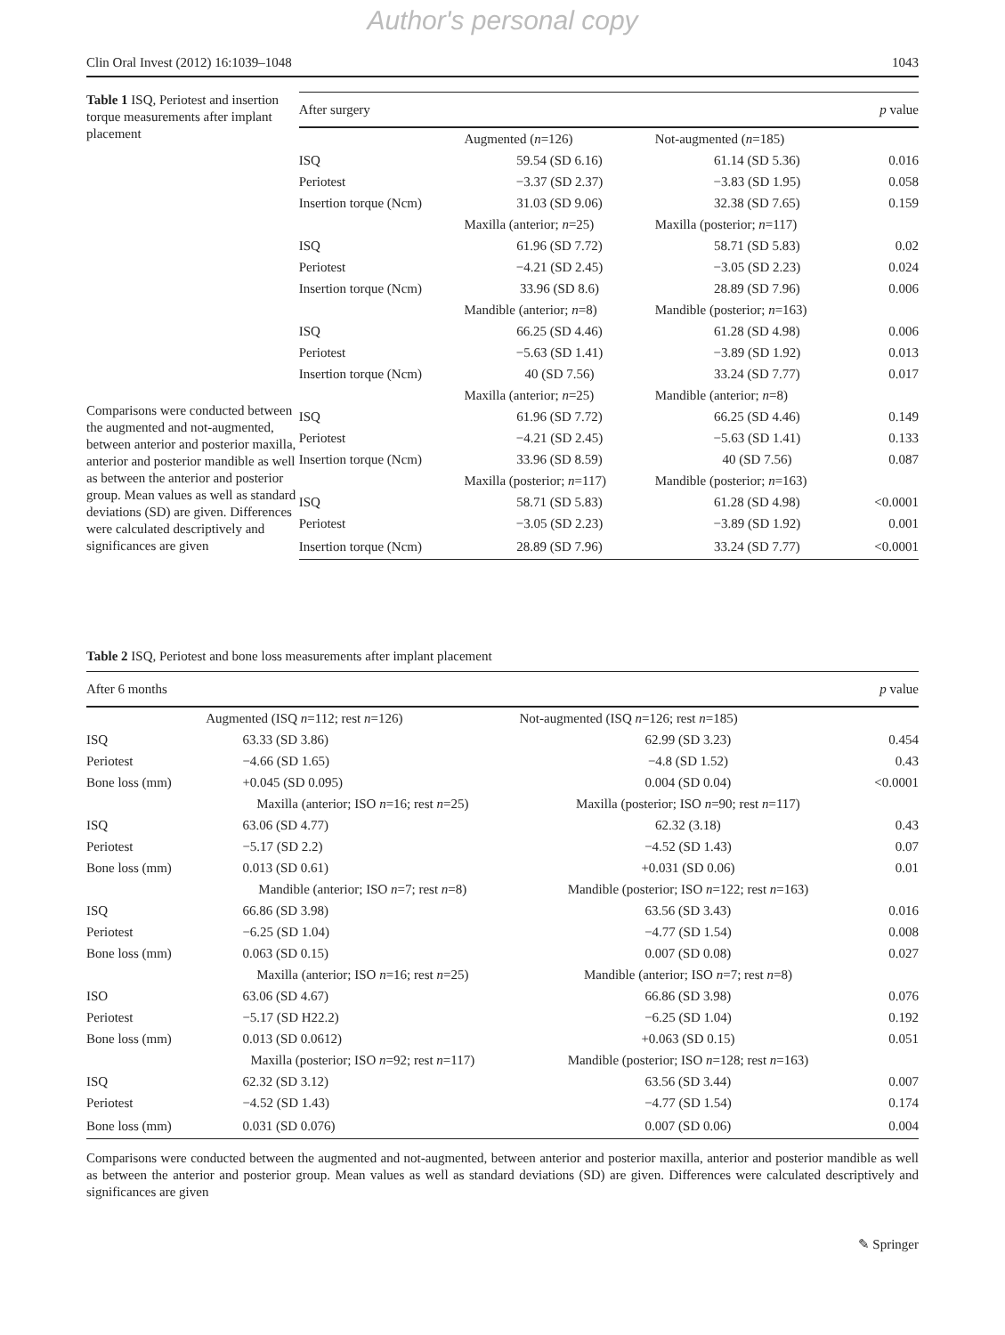Author's personal copy
Clin Oral Invest (2012) 16:1039–1048 1043
Table 1 ISQ, Periotest and insertion torque measurements after implant placement
Comparisons were conducted between the augmented and not-augmented, between anterior and posterior maxilla, anterior and posterior mandible as well as between the anterior and posterior group. Mean values as well as standard deviations (SD) are given. Differences were calculated descriptively and significances are given
| After surgery | | | p value |
| --- | --- | --- | --- |
| | Augmented ( n =126) | Not-augmented ( n =185) | |
| ISQ | 59.54 (SD 6.16) | 61.14 (SD 5.36) | 0.016 |
| Periotest | −3.37 (SD 2.37) | −3.83 (SD 1.95) | 0.058 |
| Insertion torque (Ncm) | 31.03 (SD 9.06) | 32.38 (SD 7.65) | 0.159 |
| | Maxilla (anterior; n =25) | Maxilla (posterior; n =117) | |
| ISQ | 61.96 (SD 7.72) | 58.71 (SD 5.83) | 0.02 |
| Periotest | −4.21 (SD 2.45) | −3.05 (SD 2.23) | 0.024 |
| Insertion torque (Ncm) | 33.96 (SD 8.6) | 28.89 (SD 7.96) | 0.006 |
| | Mandible (anterior; n =8) | Mandible (posterior; n =163) | |
| ISQ | 66.25 (SD 4.46) | 61.28 (SD 4.98) | 0.006 |
| Periotest | −5.63 (SD 1.41) | −3.89 (SD 1.92) | 0.013 |
| Insertion torque (Ncm) | 40 (SD 7.56) | 33.24 (SD 7.77) | 0.017 |
| | Maxilla (anterior; n =25) | Mandible (anterior; n =8) | |
| ISQ | 61.96 (SD 7.72) | 66.25 (SD 4.46) | 0.149 |
| Periotest | −4.21 (SD 2.45) | −5.63 (SD 1.41) | 0.133 |
| Insertion torque (Ncm) | 33.96 (SD 8.59) | 40 (SD 7.56) | 0.087 |
| | Maxilla (posterior; n =117) | Mandible (posterior; n =163) | |
| ISQ | 58.71 (SD 5.83) | 61.28 (SD 4.98) | <0.0001 |
| Periotest | −3.05 (SD 2.23) | −3.89 (SD 1.92) | 0.001 |
| Insertion torque (Ncm) | 28.89 (SD 7.96) | 33.24 (SD 7.77) | <0.0001 |
Table 2 ISQ, Periotest and bone loss measurements after implant placement
| After 6 months | | | p value |
| --- | --- | --- | --- |
| | Augmented (ISQ n =112; rest n =126) | Not-augmented (ISQ n =126; rest n =185) | |
| ISQ | 63.33 (SD 3.86) | 62.99 (SD 3.23) | 0.454 |
| Periotest | −4.66 (SD 1.65) | −4.8 (SD 1.52) | 0.43 |
| Bone loss (mm) | +0.045 (SD 0.095) | 0.004 (SD 0.04) | <0.0001 |
| | Maxilla (anterior; ISO n =16; rest n =25) | Maxilla (posterior; ISO n =90; rest n =117) | |
| ISQ | 63.06 (SD 4.77) | 62.32 (3.18) | 0.43 |
| Periotest | −5.17 (SD 2.2) | −4.52 (SD 1.43) | 0.07 |
| Bone loss (mm) | 0.013 (SD 0.61) | +0.031 (SD 0.06) | 0.01 |
| | Mandible (anterior; ISO n =7; rest n =8) | Mandible (posterior; ISO n =122; rest n =163) | |
| ISQ | 66.86 (SD 3.98) | 63.56 (SD 3.43) | 0.016 |
| Periotest | −6.25 (SD 1.04) | −4.77 (SD 1.54) | 0.008 |
| Bone loss (mm) | 0.063 (SD 0.15) | 0.007 (SD 0.08) | 0.027 |
| | Maxilla (anterior; ISO n =16; rest n =25) | Mandible (anterior; ISO n =7; rest n =8) | |
| ISO | 63.06 (SD 4.67) | 66.86 (SD 3.98) | 0.076 |
| Periotest | −5.17 (SD H22.2) | −6.25 (SD 1.04) | 0.192 |
| Bone loss (mm) | 0.013 (SD 0.0612) | +0.063 (SD 0.15) | 0.051 |
| | Maxilla (posterior; ISO n =92; rest n =117) | Mandible (posterior; ISO n =128; rest n =163) | |
| ISQ | 62.32 (SD 3.12) | 63.56 (SD 3.44) | 0.007 |
| Periotest | −4.52 (SD 1.43) | −4.77 (SD 1.54) | 0.174 |
| Bone loss (mm) | 0.031 (SD 0.076) | 0.007 (SD 0.06) | 0.004 |
Comparisons were conducted between the augmented and not-augmented, between anterior and posterior maxilla, anterior and posterior mandible as well as between the anterior and posterior group. Mean values as well as standard deviations (SD) are given. Differences were calculated descriptively and significances are given
✎ Springer